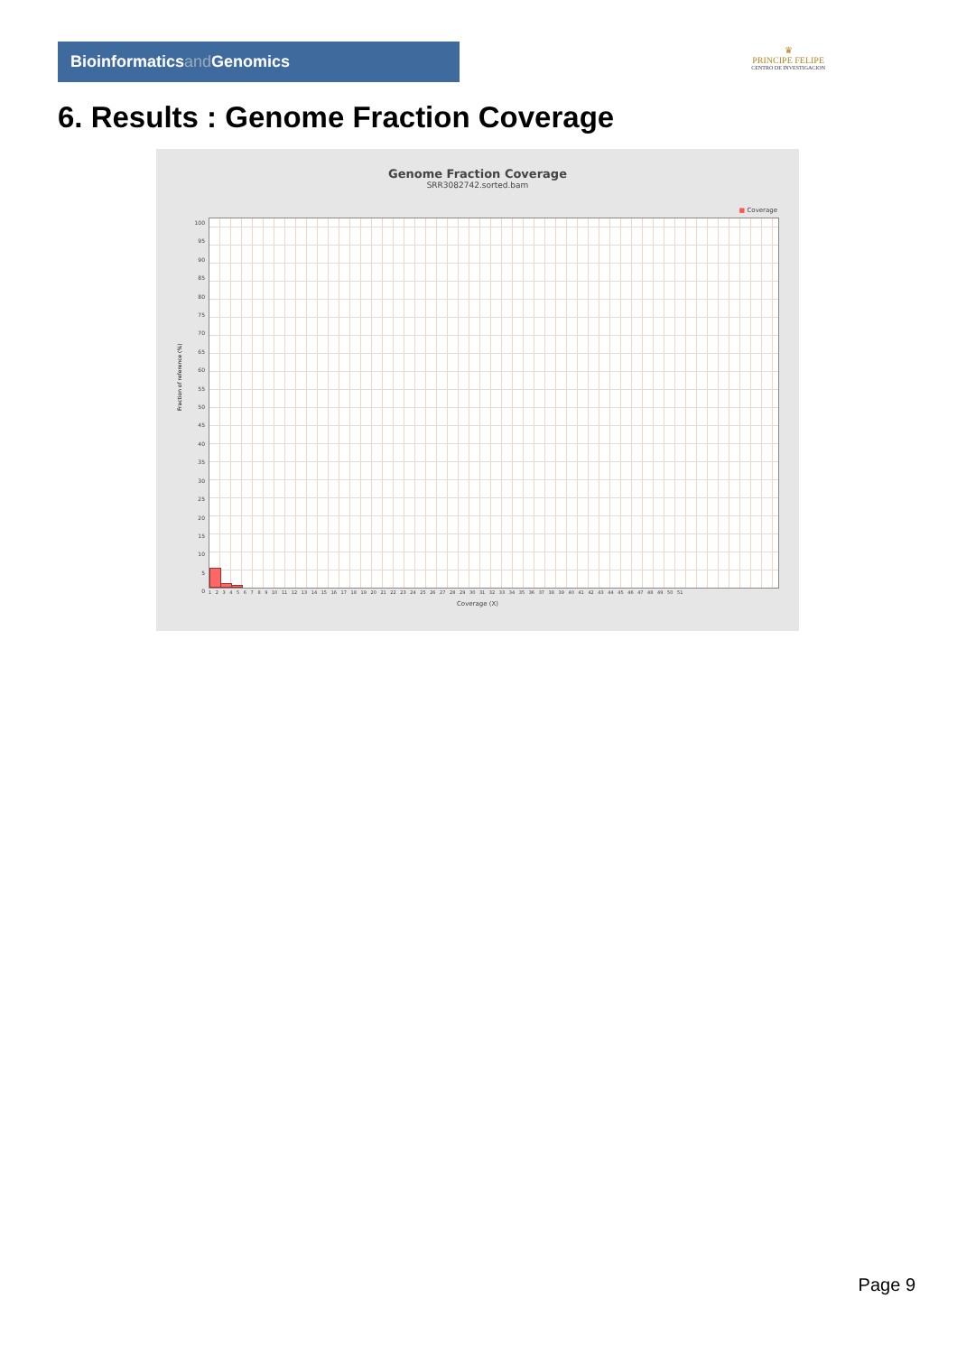Bioinformaticsand Genomics
♛
PRINCIPE FELIPE
CENTRO DE INVESTIGACION
6. Results : Genome Fraction Coverage
Genome Fraction Coverage
SRR3082742.sorted.bam
■ Coverage
100
95
90
85
80
75
70
65
60
55
50
45
40
35
30
25
20
15
10
5
0
Fraction of reference (%)
1 2 3 4 5 6 7 8 9 10 11 12 13 14 15 16 17 18 19 20 21 22 23 24 25 26 27 28 29 30 31 32 33 34 35 36 37 38 39 40 41 42 43 44 45 46 47 48 49 50 51
Coverage (X)
Page 9